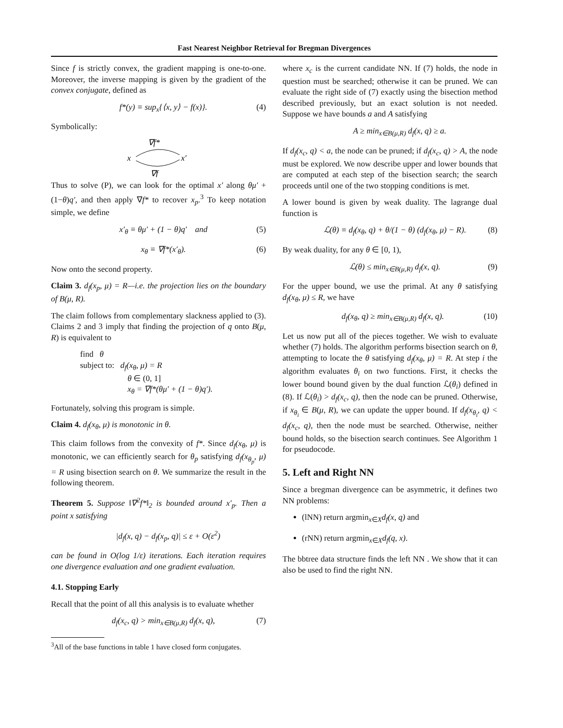Fast Nearest Neighbor Retrieval for Bregman Divergences
Since f is strictly convex, the gradient mapping is one-to-one. Moreover, the inverse mapping is given by the gradient of the convex conjugate, defined as
f*(y) ≡ sup<sub>x</sub>{⟨x, y⟩ − f(x)}. (4)
Symbolically:
∇f*
x
x′
∇f
Thus to solve (P), we can look for the optimal x′ along θμ′ + (1−θ)q′, and then apply ∇f* to recover x<sub>p</sub>.<sup>3</sup> To keep notation simple, we define
x′<sub>θ</sub> ≡ θμ′ + (1 − θ)q′ and (5)
x<sub>θ</sub> ≡ ∇f*(x′<sub>θ</sub>). (6)
Now onto the second property.
Claim 3. d<sub>f</sub>(x<sub>p</sub>, μ) = R—i.e. the projection lies on the boundary of B(μ, R).
The claim follows from complementary slackness applied to (3). Claims 2 and 3 imply that finding the projection of q onto B(μ, R) is equivalent to
find θ
subject to: d<sub>f</sub>(x<sub>θ</sub>, μ) = R
θ ∈ (0, 1]
x<sub>θ</sub> = ∇f*(θμ′ + (1 − θ)q′).
Fortunately, solving this program is simple.
Claim 4. d<sub>f</sub>(x<sub>θ</sub>, μ) is monotonic in θ.
This claim follows from the convexity of f*. Since d<sub>f</sub>(x<sub>θ</sub>, μ) is monotonic, we can efficiently search for θ<sub>p</sub> satisfying d<sub>f</sub>(x<sub>θ<sub>p</sub></sub>, μ) = R using bisection search on θ. We summarize the result in the following theorem.
Theorem 5. Suppose ‖∇<sup>2</sup>f*‖<sub>2</sub> is bounded around x′<sub>p</sub>. Then a point x satisfying
|d<sub>f</sub>(x, q) − d<sub>f</sub>(x<sub>p</sub>, q)| ≤ ε + O(ε<sup>2</sup>)
can be found in O(log 1/ε) iterations. Each iteration requires one divergence evaluation and one gradient evaluation.
4.1. Stopping Early
Recall that the point of all this analysis is to evaluate whether
d<sub>f</sub>(x<sub>c</sub>, q) > min<sub>x∈B(μ,R)</sub> d<sub>f</sub>(x, q), (7)
<sup>3</sup> All of the base functions in table 1 have closed form conjugates.
where x<sub>c</sub> is the current candidate NN. If (7) holds, the node in question must be searched; otherwise it can be pruned. We can evaluate the right side of (7) exactly using the bisection method described previously, but an exact solution is not needed. Suppose we have bounds a and A satisfying
A ≥ min<sub>x∈B(μ,R)</sub> d<sub>f</sub>(x, q) ≥ a.
If d<sub>f</sub>(x<sub>c</sub>, q) < a, the node can be pruned; if d<sub>f</sub>(x<sub>c</sub>, q) > A, the node must be explored. We now describe upper and lower bounds that are computed at each step of the bisection search; the search proceeds until one of the two stopping conditions is met.
A lower bound is given by weak duality. The lagrange dual function is
ℒ(θ) ≡ d<sub>f</sub>(x<sub>θ</sub>, q) + θ/(1 − θ) (d<sub>f</sub>(x<sub>θ</sub>, μ) − R). (8)
By weak duality, for any θ ∈ [0, 1),
ℒ(θ) ≤ min<sub>x∈B(μ,R)</sub> d<sub>f</sub>(x, q). (9)
For the upper bound, we use the primal. At any θ satisfying d<sub>f</sub>(x<sub>θ</sub>, μ) ≤ R, we have
d<sub>f</sub>(x<sub>θ</sub>, q) ≥ min<sub>x∈B(μ,R)</sub> d<sub>f</sub>(x, q). (10)
Let us now put all of the pieces together. We wish to evaluate whether (7) holds. The algorithm performs bisection search on θ, attempting to locate the θ satisfying d<sub>f</sub>(x<sub>θ</sub>, μ) = R. At step i the algorithm evaluates θ<sub>i</sub> on two functions. First, it checks the lower bound bound given by the dual function ℒ(θ<sub>i</sub>) defined in (8). If ℒ(θ<sub>i</sub>) > d<sub>f</sub>(x<sub>c</sub>, q), then the node can be pruned. Otherwise, if x<sub>θ<sub>i</sub></sub> ∈ B(μ, R), we can update the upper bound. If d<sub>f</sub>(x<sub>θ<sub>i</sub></sub>, q) < d<sub>f</sub>(x<sub>c</sub>, q), then the node must be searched. Otherwise, neither bound holds, so the bisection search continues. See Algorithm 1 for pseudocode.
5. Left and Right NN
Since a bregman divergence can be asymmetric, it defines two NN problems:
(lNN) return argmin<sub>x∈X</sub>d<sub>f</sub>(x, q) and
(rNN) return argmin<sub>x∈X</sub>d<sub>f</sub>(q, x).
The bbtree data structure finds the left NN . We show that it can also be used to find the right NN.